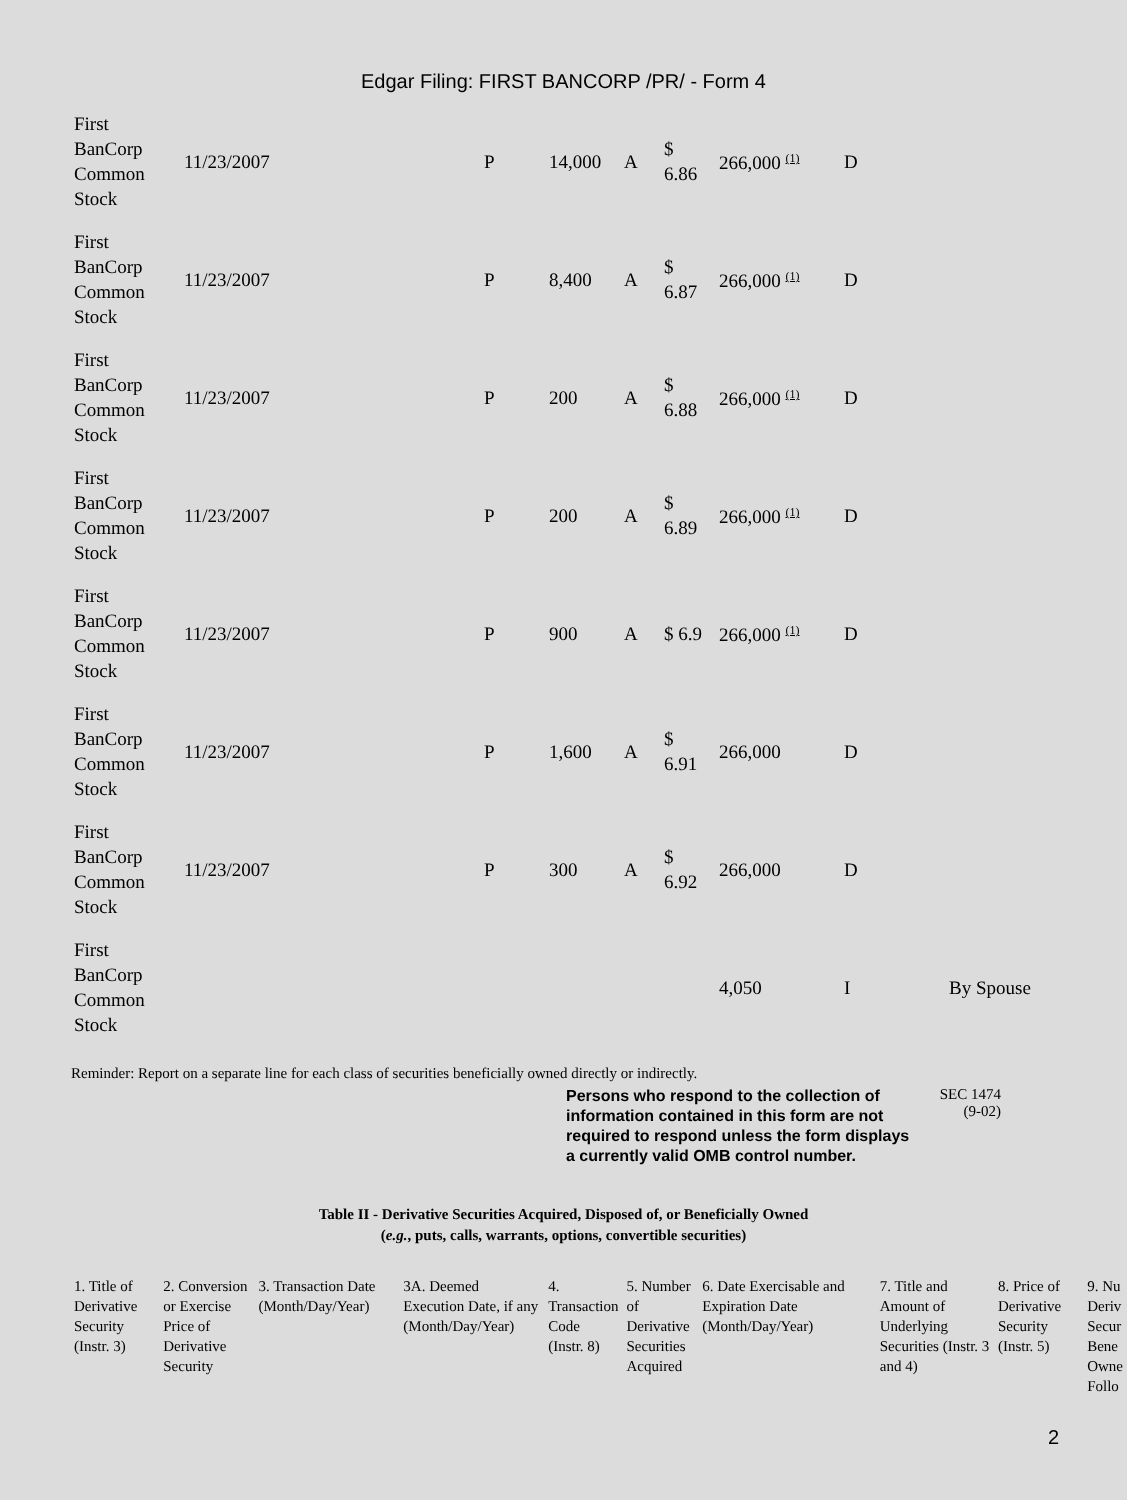Edgar Filing: FIRST BANCORP /PR/ - Form 4
| First BanCorp Common Stock | 11/23/2007 | P | 14,000 | A | $ 6.86 | 266,000 <sup>(1)</sup> | D | |
| First BanCorp Common Stock | 11/23/2007 | P | 8,400 | A | $ 6.87 | 266,000 <sup>(1)</sup> | D | |
| First BanCorp Common Stock | 11/23/2007 | P | 200 | A | $ 6.88 | 266,000 <sup>(1)</sup> | D | |
| First BanCorp Common Stock | 11/23/2007 | P | 200 | A | $ 6.89 | 266,000 <sup>(1)</sup> | D | |
| First BanCorp Common Stock | 11/23/2007 | P | 900 | A | $ 6.9 | 266,000 <sup>(1)</sup> | D | |
| First BanCorp Common Stock | 11/23/2007 | P | 1,600 | A | $ 6.91 | 266,000 | D | |
| First BanCorp Common Stock | 11/23/2007 | P | 300 | A | $ 6.92 | 266,000 | D | |
| First BanCorp Common Stock | | | | | | 4,050 | I | By Spouse |
Reminder: Report on a separate line for each class of securities beneficially owned directly or indirectly.
Persons who respond to the collection of information contained in this form are not required to respond unless the form displays a currently valid OMB control number.
SEC 1474
(9-02)
Table II - Derivative Securities Acquired, Disposed of, or Beneficially Owned
(e.g., puts, calls, warrants, options, convertible securities)
| 1. Title of Derivative Security (Instr. 3) | 2. Conversion or Exercise Price of Derivative Security | 3. Transaction Date (Month/Day/Year) | 3A. Deemed Execution Date, if any (Month/Day/Year) | 4. Transaction Code (Instr. 8) | 5. Number of Derivative Securities Acquired | 6. Date Exercisable and Expiration Date (Month/Day/Year) | 7. Title and Amount of Underlying Securities (Instr. 3 and 4) | 8. Price of Derivative Security (Instr. 5) | 9. Nu Deriv Secur Bene Owne Follo |
| --- | --- | --- | --- | --- | --- | --- | --- | --- | --- |
2